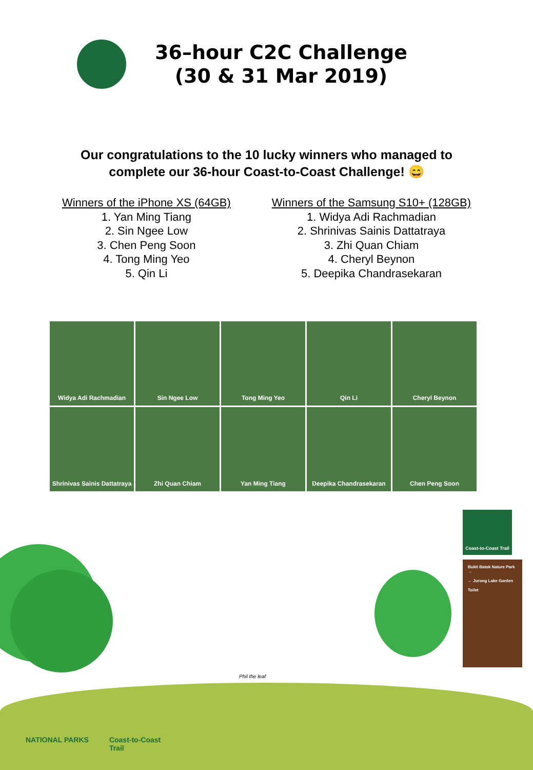36–hour C2C Challenge
(30 & 31 Mar 2019)
Our congratulations to the 10 lucky winners who managed to
complete our 36-hour Coast-to-Coast Challenge! 😄
Winners of the iPhone XS (64GB)
1. Yan Ming Tiang
2. Sin Ngee Low
3. Chen Peng Soon
4. Tong Ming Yeo
5. Qin Li
Winners of the Samsung S10+ (128GB)
1. Widya Adi Rachmadian
2. Shrinivas Sainis Dattatraya
3. Zhi Quan Chiam
4. Cheryl Beynon
5. Deepika Chandrasekaran
Widya Adi Rachmadian
Sin Ngee Low
Tong Ming Yeo
Qin Li
Cheryl Beynon
Shrinivas Sainis Dattatraya
Zhi Quan Chiam
Yan Ming Tiang
Deepika Chandrasekaran
Chen Peng Soon
Coast-to-Coast Trail
Bukit Batok Nature Park →
← Jurong Lake Garden
Toilet
Phil the leaf
NATIONAL PARKS Coast-to-Coast
Trail